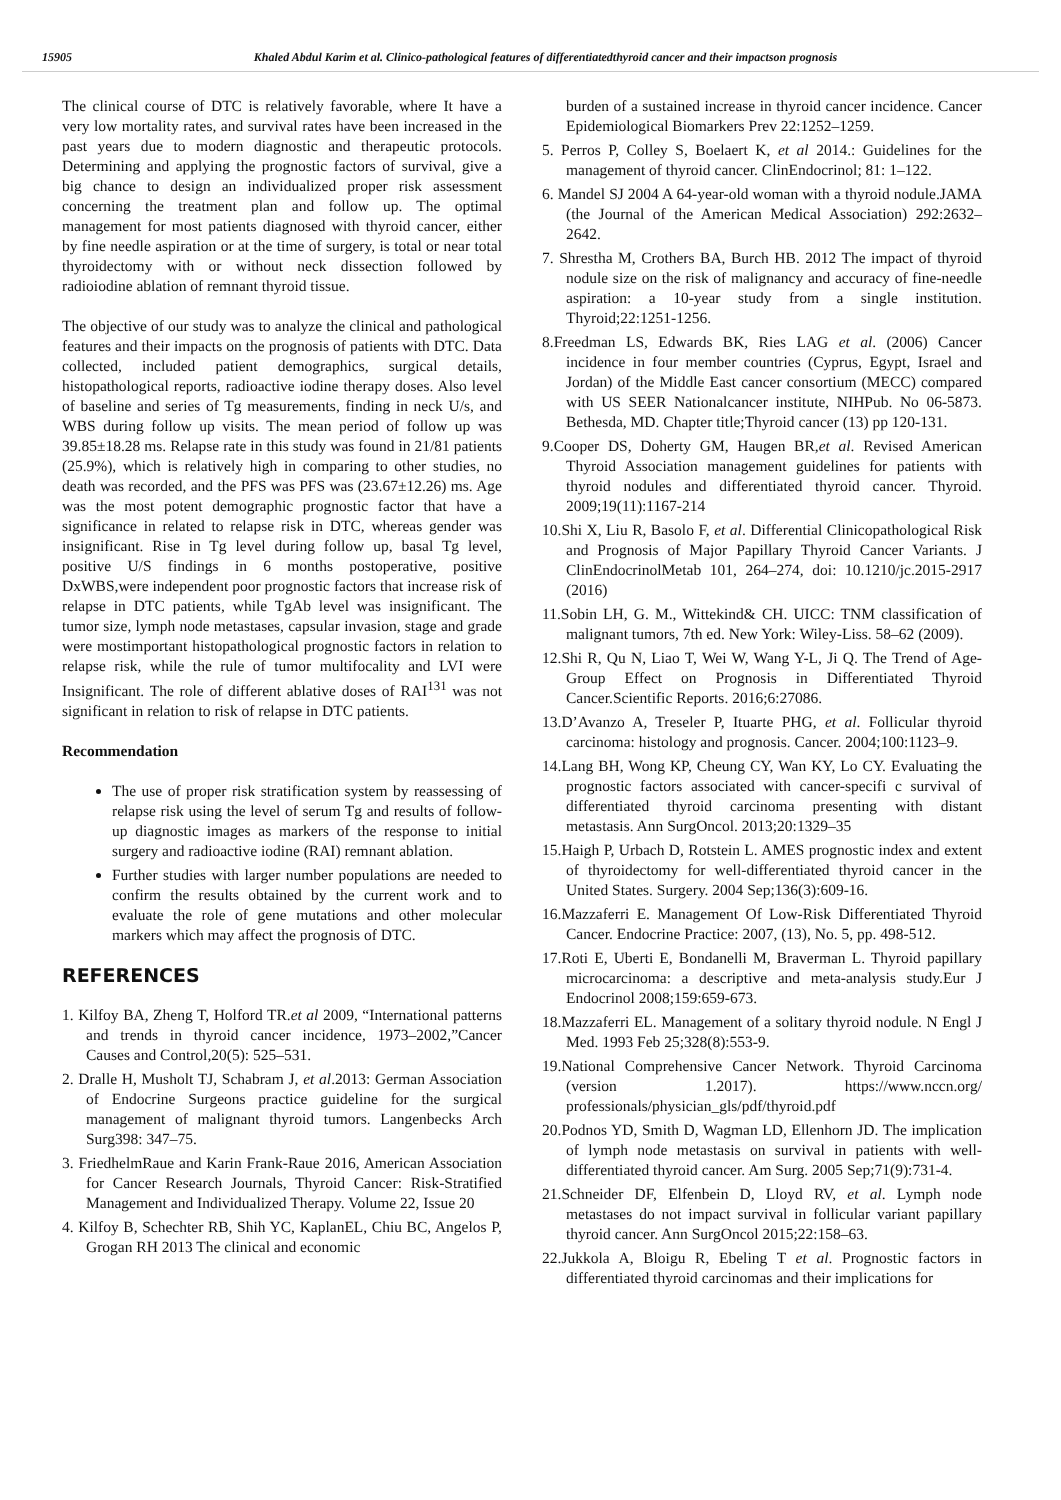15905 Khaled Abdul Karim et al. Clinico-pathological features of differentiatedthyroid cancer and their impactson prognosis
The clinical course of DTC is relatively favorable, where It have a very low mortality rates, and survival rates have been increased in the past years due to modern diagnostic and therapeutic protocols. Determining and applying the prognostic factors of survival, give a big chance to design an individualized proper risk assessment concerning the treatment plan and follow up. The optimal management for most patients diagnosed with thyroid cancer, either by fine needle aspiration or at the time of surgery, is total or near total thyroidectomy with or without neck dissection followed by radioiodine ablation of remnant thyroid tissue.
The objective of our study was to analyze the clinical and pathological features and their impacts on the prognosis of patients with DTC. Data collected, included patient demographics, surgical details, histopathological reports, radioactive iodine therapy doses. Also level of baseline and series of Tg measurements, finding in neck U/s, and WBS during follow up visits. The mean period of follow up was 39.85±18.28 ms. Relapse rate in this study was found in 21/81 patients (25.9%), which is relatively high in comparing to other studies, no death was recorded, and the PFS was PFS was (23.67±12.26) ms. Age was the most potent demographic prognostic factor that have a significance in related to relapse risk in DTC, whereas gender was insignificant. Rise in Tg level during follow up, basal Tg level, positive U/S findings in 6 months postoperative, positive DxWBS,were independent poor prognostic factors that increase risk of relapse in DTC patients, while TgAb level was insignificant. The tumor size, lymph node metastases, capsular invasion, stage and grade were mostimportant histopathological prognostic factors in relation to relapse risk, while the rule of tumor multifocality and LVI were Insignificant. The role of different ablative doses of RAI<sup>131</sup> was not significant in relation to risk of relapse in DTC patients.
Recommendation
The use of proper risk stratification system by reassessing of relapse risk using the level of serum Tg and results of follow-up diagnostic images as markers of the response to initial surgery and radioactive iodine (RAI) remnant ablation.
Further studies with larger number populations are needed to confirm the results obtained by the current work and to evaluate the role of gene mutations and other molecular markers which may affect the prognosis of DTC.
REFERENCES
1. Kilfoy BA, Zheng T, Holford TR.et al 2009, “International patterns and trends in thyroid cancer incidence, 1973–2002,”Cancer Causes and Control,20(5): 525–531.
2. Dralle H, Musholt TJ, Schabram J, et al.2013: German Association of Endocrine Surgeons practice guideline for the surgical management of malignant thyroid tumors. Langenbecks Arch Surg398: 347–75.
3. FriedhelmRaue and Karin Frank-Raue 2016, American Association for Cancer Research Journals, Thyroid Cancer: Risk-Stratified Management and Individualized Therapy. Volume 22, Issue 20
4. Kilfoy B, Schechter RB, Shih YC, KaplanEL, Chiu BC, Angelos P, Grogan RH 2013 The clinical and economic
burden of a sustained increase in thyroid cancer incidence. Cancer Epidemiological Biomarkers Prev 22:1252–1259.
5. Perros P, Colley S, Boelaert K, et al 2014.: Guidelines for the management of thyroid cancer. ClinEndocrinol; 81: 1–122.
6. Mandel SJ 2004 A 64-year-old woman with a thyroid nodule.JAMA (the Journal of the American Medical Association) 292:2632–2642.
7. Shrestha M, Crothers BA, Burch HB. 2012 The impact of thyroid nodule size on the risk of malignancy and accuracy of fine-needle aspiration: a 10-year study from a single institution. Thyroid;22:1251-1256.
8.Freedman LS, Edwards BK, Ries LAG et al. (2006) Cancer incidence in four member countries (Cyprus, Egypt, Israel and Jordan) of the Middle East cancer consortium (MECC) compared with US SEER Nationalcancer institute, NIHPub. No 06-5873. Bethesda, MD. Chapter title;Thyroid cancer (13) pp 120-131.
9.Cooper DS, Doherty GM, Haugen BR,et al. Revised American Thyroid Association management guidelines for patients with thyroid nodules and differentiated thyroid cancer. Thyroid. 2009;19(11):1167-214
10.Shi X, Liu R, Basolo F, et al. Differential Clinicopathological Risk and Prognosis of Major Papillary Thyroid Cancer Variants. J ClinEndocrinolMetab 101, 264–274, doi: 10.1210/jc.2015-2917 (2016)
11.Sobin LH, G. M., Wittekind& CH. UICC: TNM classification of malignant tumors, 7th ed. New York: Wiley-Liss. 58–62 (2009).
12.Shi R, Qu N, Liao T, Wei W, Wang Y-L, Ji Q. The Trend of Age-Group Effect on Prognosis in Differentiated Thyroid Cancer.Scientific Reports. 2016;6:27086.
13.D’Avanzo A, Treseler P, Ituarte PHG, et al. Follicular thyroid carcinoma: histology and prognosis. Cancer. 2004;100:1123–9.
14.Lang BH, Wong KP, Cheung CY, Wan KY, Lo CY. Evaluating the prognostic factors associated with cancer-specifi c survival of differentiated thyroid carcinoma presenting with distant metastasis. Ann SurgOncol. 2013;20:1329–35
15.Haigh P, Urbach D, Rotstein L. AMES prognostic index and extent of thyroidectomy for well-differentiated thyroid cancer in the United States. Surgery. 2004 Sep;136(3):609-16.
16.Mazzaferri E. Management Of Low-Risk Differentiated Thyroid Cancer. Endocrine Practice: 2007, (13), No. 5, pp. 498-512.
17.Roti E, Uberti E, Bondanelli M, Braverman L. Thyroid papillary microcarcinoma: a descriptive and meta-analysis study.Eur J Endocrinol 2008;159:659-673.
18.Mazzaferri EL. Management of a solitary thyroid nodule. N Engl J Med. 1993 Feb 25;328(8):553-9.
19.National Comprehensive Cancer Network. Thyroid Carcinoma (version 1.2017). https://www.nccn.org/ professionals/physician_gls/pdf/thyroid.pdf
20.Podnos YD, Smith D, Wagman LD, Ellenhorn JD. The implication of lymph node metastasis on survival in patients with well-differentiated thyroid cancer. Am Surg. 2005 Sep;71(9):731-4.
21.Schneider DF, Elfenbein D, Lloyd RV, et al. Lymph node metastases do not impact survival in follicular variant papillary thyroid cancer. Ann SurgOncol 2015;22:158–63.
22.Jukkola A, Bloigu R, Ebeling T et al. Prognostic factors in differentiated thyroid carcinomas and their implications for